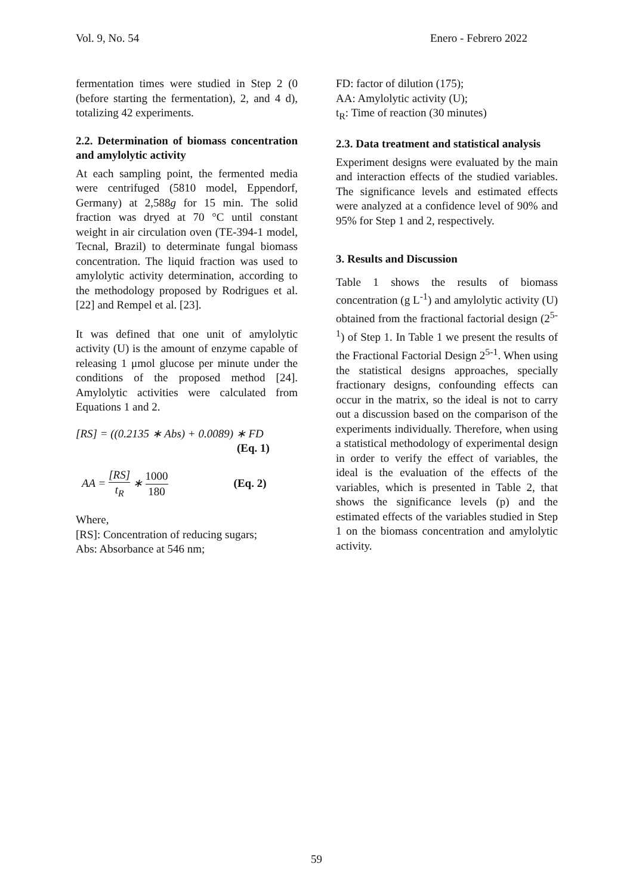Vol. 9, No. 54 Enero - Febrero 2022
fermentation times were studied in Step 2 (0 (before starting the fermentation), 2, and 4 d), totalizing 42 experiments.
2.2. Determination of biomass concentration and amylolytic activity
At each sampling point, the fermented media were centrifuged (5810 model, Eppendorf, Germany) at 2,588g for 15 min. The solid fraction was dryed at 70 °C until constant weight in air circulation oven (TE-394-1 model, Tecnal, Brazil) to determinate fungal biomass concentration. The liquid fraction was used to amylolytic activity determination, according to the methodology proposed by Rodrigues et al. [22] and Rempel et al. [23].
It was defined that one unit of amylolytic activity (U) is the amount of enzyme capable of releasing 1 μmol glucose per minute under the conditions of the proposed method [24]. Amylolytic activities were calculated from Equations 1 and 2.
[RS] = ((0.2135 ∗ Abs) + 0.0089) ∗ FD
(Eq. 1)
AA = [RS] t<sub>R</sub> ∗ 1000 180 (Eq. 2)
Where,
[RS]: Concentration of reducing sugars;
Abs: Absorbance at 546 nm;
FD: factor of dilution (175);
AA: Amylolytic activity (U);
t<sub>R</sub>: Time of reaction (30 minutes)
2.3. Data treatment and statistical analysis
Experiment designs were evaluated by the main and interaction effects of the studied variables. The significance levels and estimated effects were analyzed at a confidence level of 90% and 95% for Step 1 and 2, respectively.
3. Results and Discussion
Table 1 shows the results of biomass concentration (g L<sup>-1</sup>) and amylolytic activity (U) obtained from the fractional factorial design (2<sup>5-1</sup>) of Step 1. In Table 1 we present the results of the Fractional Factorial Design 2<sup>5-1</sup>. When using the statistical designs approaches, specially fractionary designs, confounding effects can occur in the matrix, so the ideal is not to carry out a discussion based on the comparison of the experiments individually. Therefore, when using a statistical methodology of experimental design in order to verify the effect of variables, the ideal is the evaluation of the effects of the variables, which is presented in Table 2, that shows the significance levels (p) and the estimated effects of the variables studied in Step 1 on the biomass concentration and amylolytic activity.
59